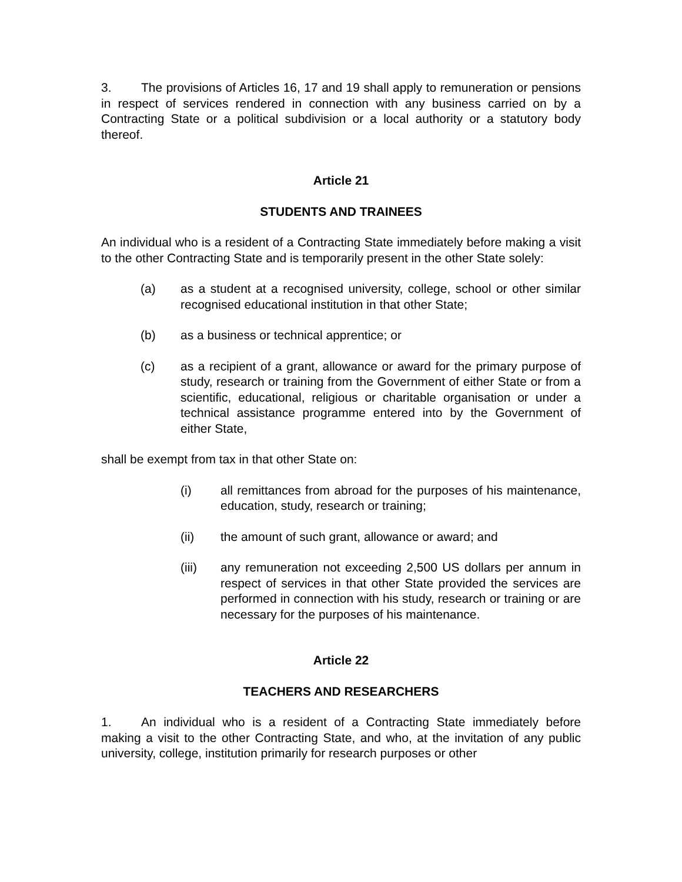3. The provisions of Articles 16, 17 and 19 shall apply to remuneration or pensions in respect of services rendered in connection with any business carried on by a Contracting State or a political subdivision or a local authority or a statutory body thereof.
Article 21
STUDENTS AND TRAINEES
An individual who is a resident of a Contracting State immediately before making a visit to the other Contracting State and is temporarily present in the other State solely:
(a) as a student at a recognised university, college, school or other similar recognised educational institution in that other State;
(b) as a business or technical apprentice; or
(c) as a recipient of a grant, allowance or award for the primary purpose of study, research or training from the Government of either State or from a scientific, educational, religious or charitable organisation or under a technical assistance programme entered into by the Government of either State,
shall be exempt from tax in that other State on:
(i) all remittances from abroad for the purposes of his maintenance, education, study, research or training;
(ii) the amount of such grant, allowance or award; and
(iii) any remuneration not exceeding 2,500 US dollars per annum in respect of services in that other State provided the services are performed in connection with his study, research or training or are necessary for the purposes of his maintenance.
Article 22
TEACHERS AND RESEARCHERS
1. An individual who is a resident of a Contracting State immediately before making a visit to the other Contracting State, and who, at the invitation of any public university, college, institution primarily for research purposes or other